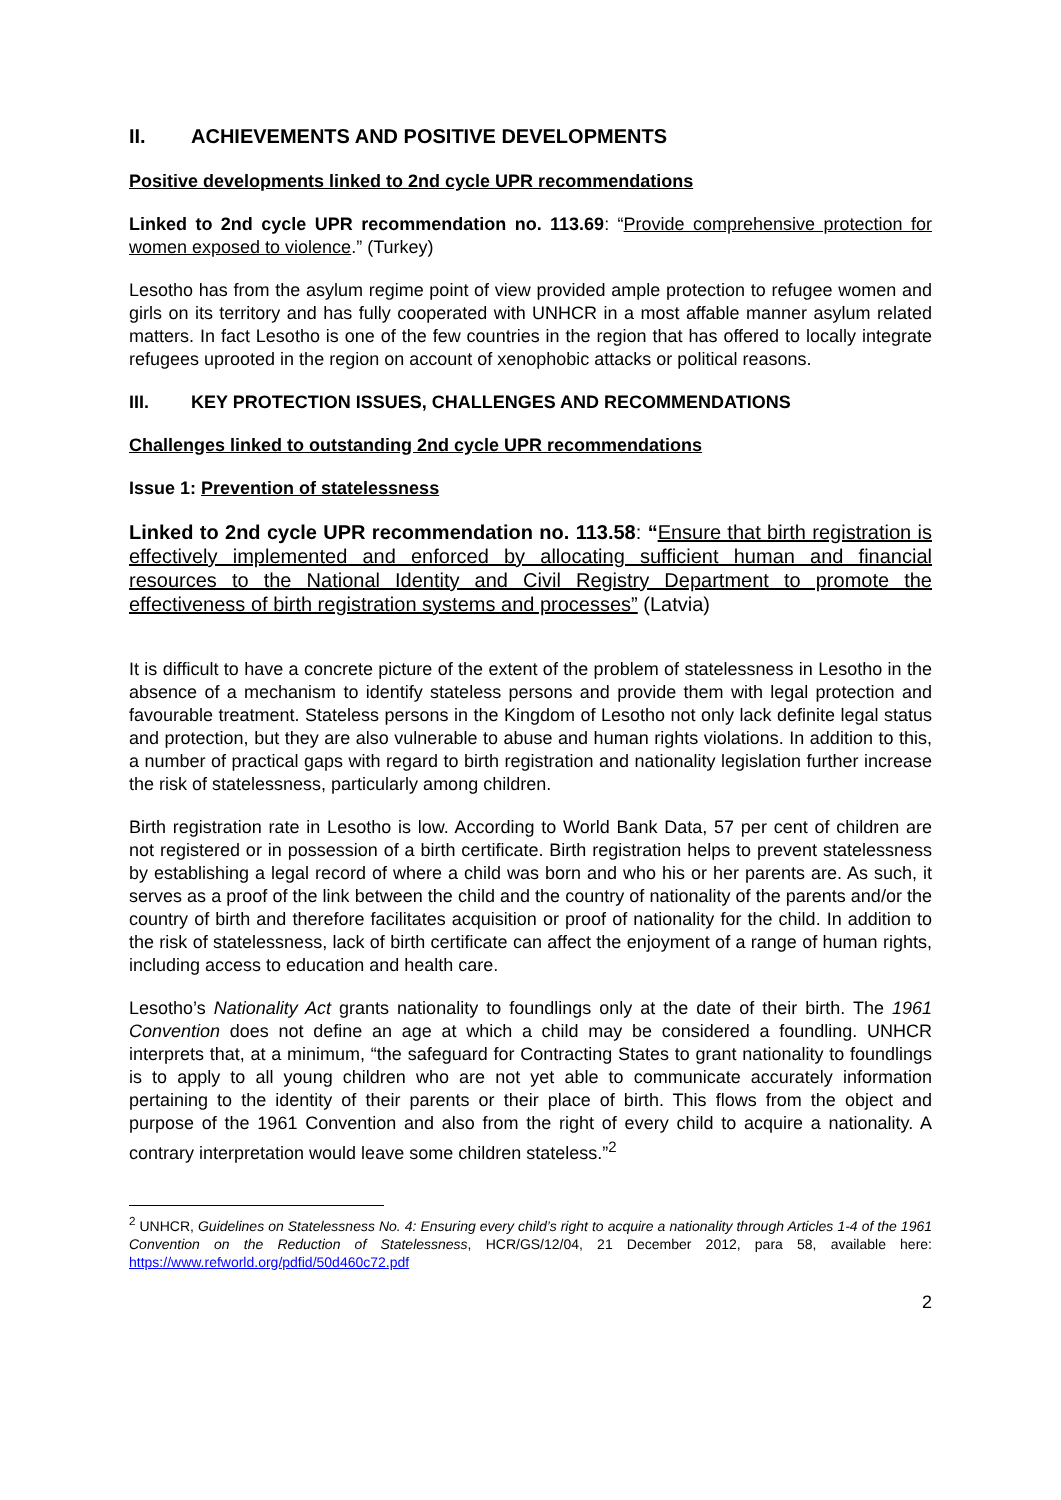II. ACHIEVEMENTS AND POSITIVE DEVELOPMENTS
Positive developments linked to 2nd cycle UPR recommendations
Linked to 2nd cycle UPR recommendation no. 113.69: “Provide comprehensive protection for women exposed to violence.” (Turkey)
Lesotho has from the asylum regime point of view provided ample protection to refugee women and girls on its territory and has fully cooperated with UNHCR in a most affable manner asylum related matters. In fact Lesotho is one of the few countries in the region that has offered to locally integrate refugees uprooted in the region on account of xenophobic attacks or political reasons.
III. KEY PROTECTION ISSUES, CHALLENGES AND RECOMMENDATIONS
Challenges linked to outstanding 2nd cycle UPR recommendations
Issue 1: Prevention of statelessness
Linked to 2nd cycle UPR recommendation no. 113.58: “Ensure that birth registration is effectively implemented and enforced by allocating sufficient human and financial resources to the National Identity and Civil Registry Department to promote the effectiveness of birth registration systems and processes” (Latvia)
It is difficult to have a concrete picture of the extent of the problem of statelessness in Lesotho in the absence of a mechanism to identify stateless persons and provide them with legal protection and favourable treatment. Stateless persons in the Kingdom of Lesotho not only lack definite legal status and protection, but they are also vulnerable to abuse and human rights violations. In addition to this, a number of practical gaps with regard to birth registration and nationality legislation further increase the risk of statelessness, particularly among children.
Birth registration rate in Lesotho is low. According to World Bank Data, 57 per cent of children are not registered or in possession of a birth certificate. Birth registration helps to prevent statelessness by establishing a legal record of where a child was born and who his or her parents are. As such, it serves as a proof of the link between the child and the country of nationality of the parents and/or the country of birth and therefore facilitates acquisition or proof of nationality for the child. In addition to the risk of statelessness, lack of birth certificate can affect the enjoyment of a range of human rights, including access to education and health care.
Lesotho’s Nationality Act grants nationality to foundlings only at the date of their birth. The 1961 Convention does not define an age at which a child may be considered a foundling. UNHCR interprets that, at a minimum, “the safeguard for Contracting States to grant nationality to foundlings is to apply to all young children who are not yet able to communicate accurately information pertaining to the identity of their parents or their place of birth. This flows from the object and purpose of the 1961 Convention and also from the right of every child to acquire a nationality. A contrary interpretation would leave some children stateless.”<sup>2</sup>
<sup>2</sup> UNHCR, Guidelines on Statelessness No. 4: Ensuring every child’s right to acquire a nationality through Articles 1-4 of the 1961 Convention on the Reduction of Statelessness, HCR/GS/12/04, 21 December 2012, para 58, available here: https://www.refworld.org/pdfid/50d460c72.pdf
2